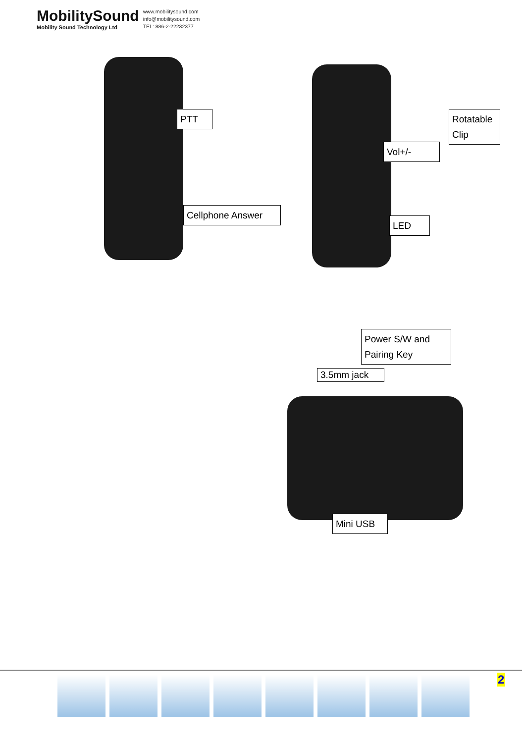MobilitySound
Mobility Sound Technology Ltd
www.mobilitysound.com
info@mobilitysound.com
TEL: 886-2-22232377
PTT
Cellphone Answer
Rotatable
Clip
Vol+/-
LED
Power S/W and
Pairing Key
3.5mm jack
Mini USB
2